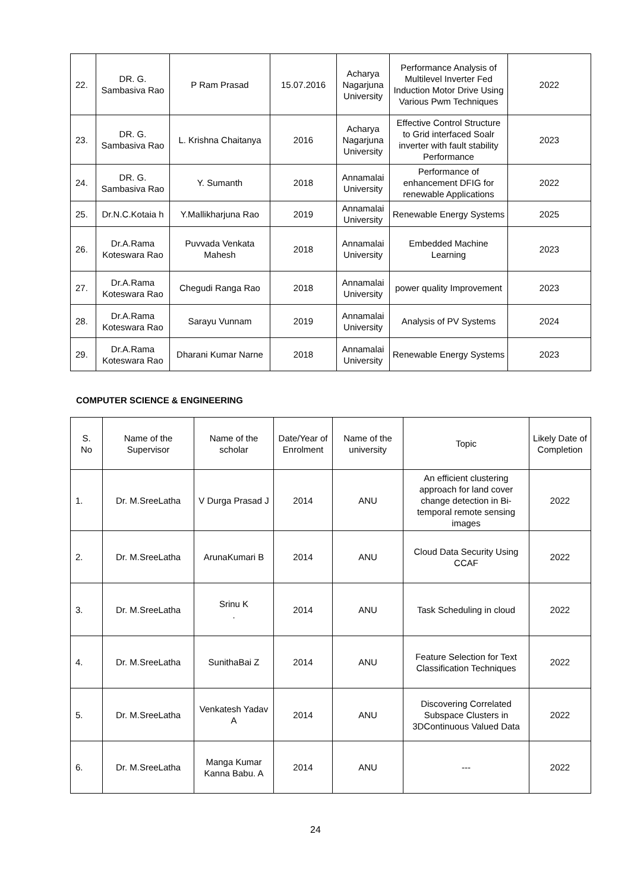| 22. | DR. G. Sambasiva Rao | P Ram Prasad | 15.07.2016 | Acharya Nagarjuna University | Performance Analysis of Multilevel Inverter Fed Induction Motor Drive Using Various Pwm Techniques | 2022 |
| 23. | DR. G. Sambasiva Rao | L. Krishna Chaitanya | 2016 | Acharya Nagarjuna University | Effective Control Structure to Grid interfaced Soalr inverter with fault stability Performance | 2023 |
| 24. | DR. G. Sambasiva Rao | Y. Sumanth | 2018 | Annamalai University | Performance of enhancement DFIG for renewable Applications | 2022 |
| 25. | Dr.N.C.Kotaia h | Y.Mallikharjuna Rao | 2019 | Annamalai University | Renewable Energy Systems | 2025 |
| 26. | Dr.A.Rama Koteswara Rao | Puvvada Venkata Mahesh | 2018 | Annamalai University | Embedded Machine Learning | 2023 |
| 27. | Dr.A.Rama Koteswara Rao | Chegudi Ranga Rao | 2018 | Annamalai University | power quality Improvement | 2023 |
| 28. | Dr.A.Rama Koteswara Rao | Sarayu Vunnam | 2019 | Annamalai University | Analysis of PV Systems | 2024 |
| 29. | Dr.A.Rama Koteswara Rao | Dharani Kumar Narne | 2018 | Annamalai University | Renewable Energy Systems | 2023 |
COMPUTER SCIENCE & ENGINEERING
| S. No | Name of the Supervisor | Name of the scholar | Date/Year of Enrolment | Name of the university | Topic | Likely Date of Completion |
| --- | --- | --- | --- | --- | --- | --- |
| 1. | Dr. M.SreeLatha | V Durga Prasad J | 2014 | ANU | An efficient clustering approach for land cover change detection in Bi-temporal remote sensing images | 2022 |
| 2. | Dr. M.SreeLatha | ArunaKumari B | 2014 | ANU | Cloud Data Security Using CCAF | 2022 |
| 3. | Dr. M.SreeLatha | Srinu K . | 2014 | ANU | Task Scheduling in cloud | 2022 |
| 4. | Dr. M.SreeLatha | SunithaBai Z | 2014 | ANU | Feature Selection for Text Classification Techniques | 2022 |
| 5. | Dr. M.SreeLatha | Venkatesh Yadav A | 2014 | ANU | Discovering Correlated Subspace Clusters in 3DContinuous Valued Data | 2022 |
| 6. | Dr. M.SreeLatha | Manga Kumar Kanna Babu. A | 2014 | ANU | --- | 2022 |
24